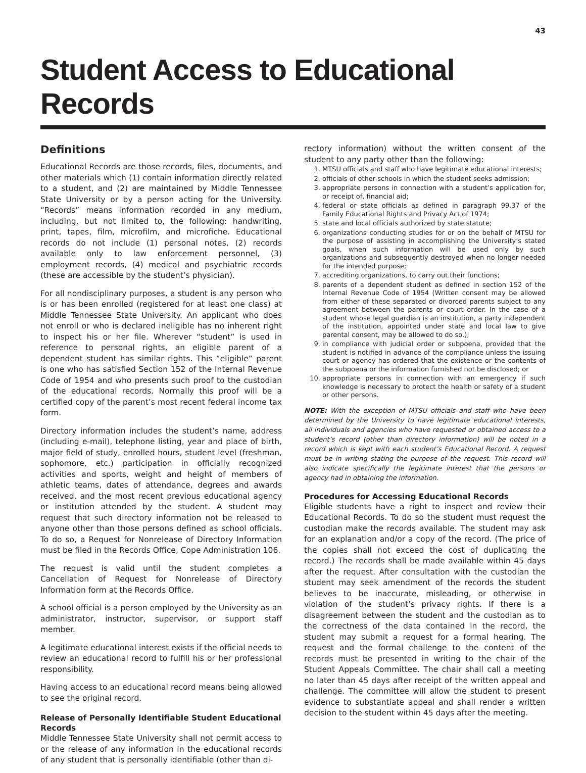43
Student Access to Educational Records
Definitions
Educational Records are those records, files, documents, and other materials which (1) contain information directly related to a student, and (2) are maintained by Middle Tennessee State University or by a person acting for the University. “Records” means information recorded in any medium, including, but not limited to, the following: handwriting, print, tapes, film, microfilm, and microfiche. Educational records do not include (1) personal notes, (2) records available only to law enforcement personnel, (3) employment records, (4) medical and psychiatric records (these are accessible by the student’s physician).
For all nondisciplinary purposes, a student is any person who is or has been enrolled (registered for at least one class) at Middle Tennessee State University. An applicant who does not enroll or who is declared ineligible has no inherent right to inspect his or her file. Wherever “student” is used in reference to personal rights, an eligible parent of a dependent student has similar rights. This “eligible” parent is one who has satisfied Section 152 of the Internal Revenue Code of 1954 and who presents such proof to the custodian of the educational records. Normally this proof will be a certified copy of the parent’s most recent federal income tax form.
Directory information includes the student’s name, address (including e-mail), telephone listing, year and place of birth, major field of study, enrolled hours, student level (freshman, sophomore, etc.) participation in officially recognized activities and sports, weight and height of members of athletic teams, dates of attendance, degrees and awards received, and the most recent previous educational agency or institution attended by the student. A student may request that such directory information not be released to anyone other than those persons defined as school officials. To do so, a Request for Nonrelease of Directory Information must be filed in the Records Office, Cope Administration 106.
The request is valid until the student completes a Cancellation of Request for Nonrelease of Directory Information form at the Records Office.
A school official is a person employed by the University as an administrator, instructor, supervisor, or support staff member.
A legitimate educational interest exists if the official needs to review an educational record to fulfill his or her professional responsibility.
Having access to an educational record means being allowed to see the original record.
Release of Personally Identifiable Student Educational Records
Middle Tennessee State University shall not permit access to or the release of any information in the educational records of any student that is personally identifiable (other than di-
rectory information) without the written consent of the student to any party other than the following:
1. MTSU officials and staff who have legitimate educational interests;
2. officials of other schools in which the student seeks admission;
3. appropriate persons in connection with a student’s application for, or receipt of, financial aid;
4. federal or state officials as defined in paragraph 99.37 of the Family Educational Rights and Privacy Act of 1974;
5. state and local officials authorized by state statute;
6. organizations conducting studies for or on the behalf of MTSU for the purpose of assisting in accomplishing the University’s stated goals, when such information will be used only by such organizations and subsequently destroyed when no longer needed for the intended purpose;
7. accrediting organizations, to carry out their functions;
8. parents of a dependent student as defined in section 152 of the Internal Revenue Code of 1954 (Written consent may be allowed from either of these separated or divorced parents subject to any agreement between the parents or court order. In the case of a student whose legal guardian is an institution, a party independent of the institution, appointed under state and local law to give parental consent, may be allowed to do so.);
9. in compliance with judicial order or subpoena, provided that the student is notified in advance of the compliance unless the issuing court or agency has ordered that the existence or the contents of the subpoena or the information furnished not be disclosed; or
10. appropriate persons in connection with an emergency if such knowledge is necessary to protect the health or safety of a student or other persons.
NOTE: With the exception of MTSU officials and staff who have been determined by the University to have legitimate educational interests, all individuals and agencies who have requested or obtained access to a student’s record (other than directory information) will be noted in a record which is kept with each student’s Educational Record. A request must be in writing stating the purpose of the request. This record will also indicate specifically the legitimate interest that the persons or agency had in obtaining the information.
Procedures for Accessing Educational Records
Eligible students have a right to inspect and review their Educational Records. To do so the student must request the custodian make the records available. The student may ask for an explanation and/or a copy of the record. (The price of the copies shall not exceed the cost of duplicating the record.) The records shall be made available within 45 days after the request. After consultation with the custodian the student may seek amendment of the records the student believes to be inaccurate, misleading, or otherwise in violation of the student’s privacy rights. If there is a disagreement between the student and the custodian as to the correctness of the data contained in the record, the student may submit a request for a formal hearing. The request and the formal challenge to the content of the records must be presented in writing to the chair of the Student Appeals Committee. The chair shall call a meeting no later than 45 days after receipt of the written appeal and challenge. The committee will allow the student to present evidence to substantiate appeal and shall render a written decision to the student within 45 days after the meeting.